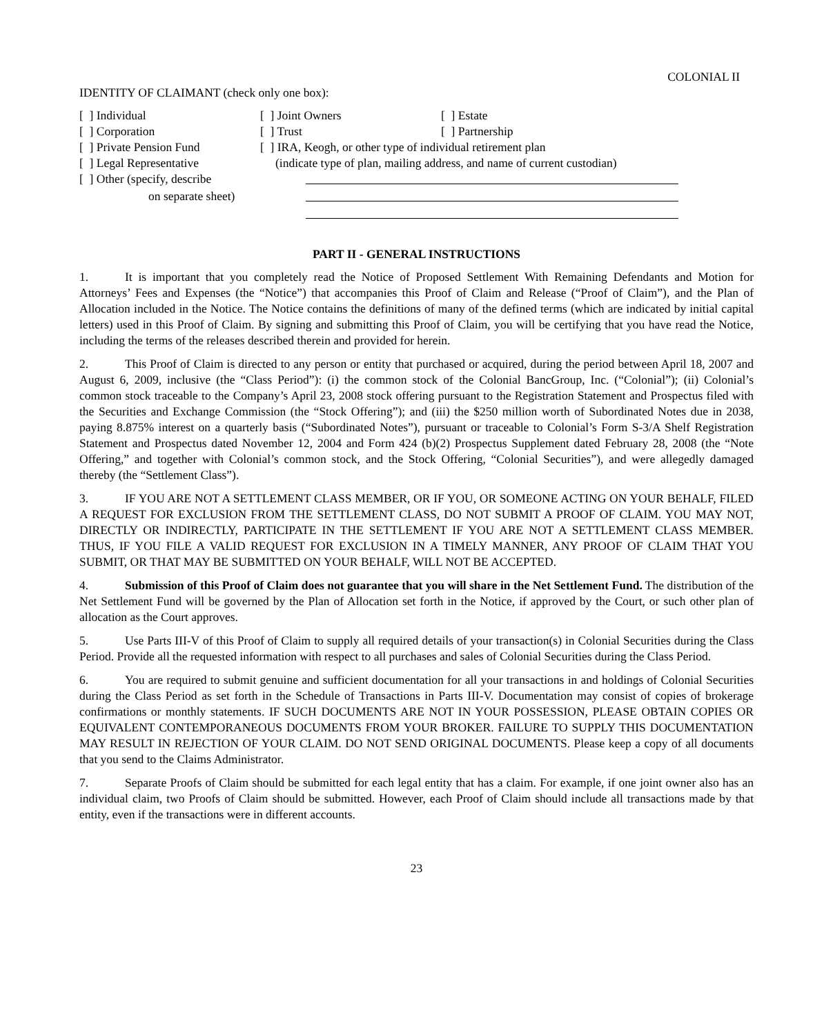COLONIAL II
IDENTITY OF CLAIMANT (check only one box):
| [ ] Individual | [ ] Joint Owners | [ ] Estate |
| [ ] Corporation | [ ] Trust | [ ] Partnership |
| [ ] Private Pension Fund | [ ] IRA, Keogh, or other type of individual retirement plan | |
| [ ] Legal Representative | (indicate type of plan, mailing address, and name of current custodian) | |
| [ ] Other (specify, describe | | |
| on separate sheet) | | |
PART II - GENERAL INSTRUCTIONS
1. It is important that you completely read the Notice of Proposed Settlement With Remaining Defendants and Motion for Attorneys’ Fees and Expenses (the “Notice”) that accompanies this Proof of Claim and Release (“Proof of Claim”), and the Plan of Allocation included in the Notice. The Notice contains the definitions of many of the defined terms (which are indicated by initial capital letters) used in this Proof of Claim. By signing and submitting this Proof of Claim, you will be certifying that you have read the Notice, including the terms of the releases described therein and provided for herein.
2. This Proof of Claim is directed to any person or entity that purchased or acquired, during the period between April 18, 2007 and August 6, 2009, inclusive (the “Class Period”): (i) the common stock of the Colonial BancGroup, Inc. (“Colonial”); (ii) Colonial’s common stock traceable to the Company’s April 23, 2008 stock offering pursuant to the Registration Statement and Prospectus filed with the Securities and Exchange Commission (the “Stock Offering”); and (iii) the $250 million worth of Subordinated Notes due in 2038, paying 8.875% interest on a quarterly basis (“Subordinated Notes”), pursuant or traceable to Colonial’s Form S-3/A Shelf Registration Statement and Prospectus dated November 12, 2004 and Form 424 (b)(2) Prospectus Supplement dated February 28, 2008 (the “Note Offering,” and together with Colonial’s common stock, and the Stock Offering, “Colonial Securities”), and were allegedly damaged thereby (the “Settlement Class”).
3. IF YOU ARE NOT A SETTLEMENT CLASS MEMBER, OR IF YOU, OR SOMEONE ACTING ON YOUR BEHALF, FILED A REQUEST FOR EXCLUSION FROM THE SETTLEMENT CLASS, DO NOT SUBMIT A PROOF OF CLAIM. YOU MAY NOT, DIRECTLY OR INDIRECTLY, PARTICIPATE IN THE SETTLEMENT IF YOU ARE NOT A SETTLEMENT CLASS MEMBER. THUS, IF YOU FILE A VALID REQUEST FOR EXCLUSION IN A TIMELY MANNER, ANY PROOF OF CLAIM THAT YOU SUBMIT, OR THAT MAY BE SUBMITTED ON YOUR BEHALF, WILL NOT BE ACCEPTED.
4. Submission of this Proof of Claim does not guarantee that you will share in the Net Settlement Fund. The distribution of the Net Settlement Fund will be governed by the Plan of Allocation set forth in the Notice, if approved by the Court, or such other plan of allocation as the Court approves.
5. Use Parts III-V of this Proof of Claim to supply all required details of your transaction(s) in Colonial Securities during the Class Period. Provide all the requested information with respect to all purchases and sales of Colonial Securities during the Class Period.
6. You are required to submit genuine and sufficient documentation for all your transactions in and holdings of Colonial Securities during the Class Period as set forth in the Schedule of Transactions in Parts III-V. Documentation may consist of copies of brokerage confirmations or monthly statements. IF SUCH DOCUMENTS ARE NOT IN YOUR POSSESSION, PLEASE OBTAIN COPIES OR EQUIVALENT CONTEMPORANEOUS DOCUMENTS FROM YOUR BROKER. FAILURE TO SUPPLY THIS DOCUMENTATION MAY RESULT IN REJECTION OF YOUR CLAIM. DO NOT SEND ORIGINAL DOCUMENTS. Please keep a copy of all documents that you send to the Claims Administrator.
7. Separate Proofs of Claim should be submitted for each legal entity that has a claim. For example, if one joint owner also has an individual claim, two Proofs of Claim should be submitted. However, each Proof of Claim should include all transactions made by that entity, even if the transactions were in different accounts.
23